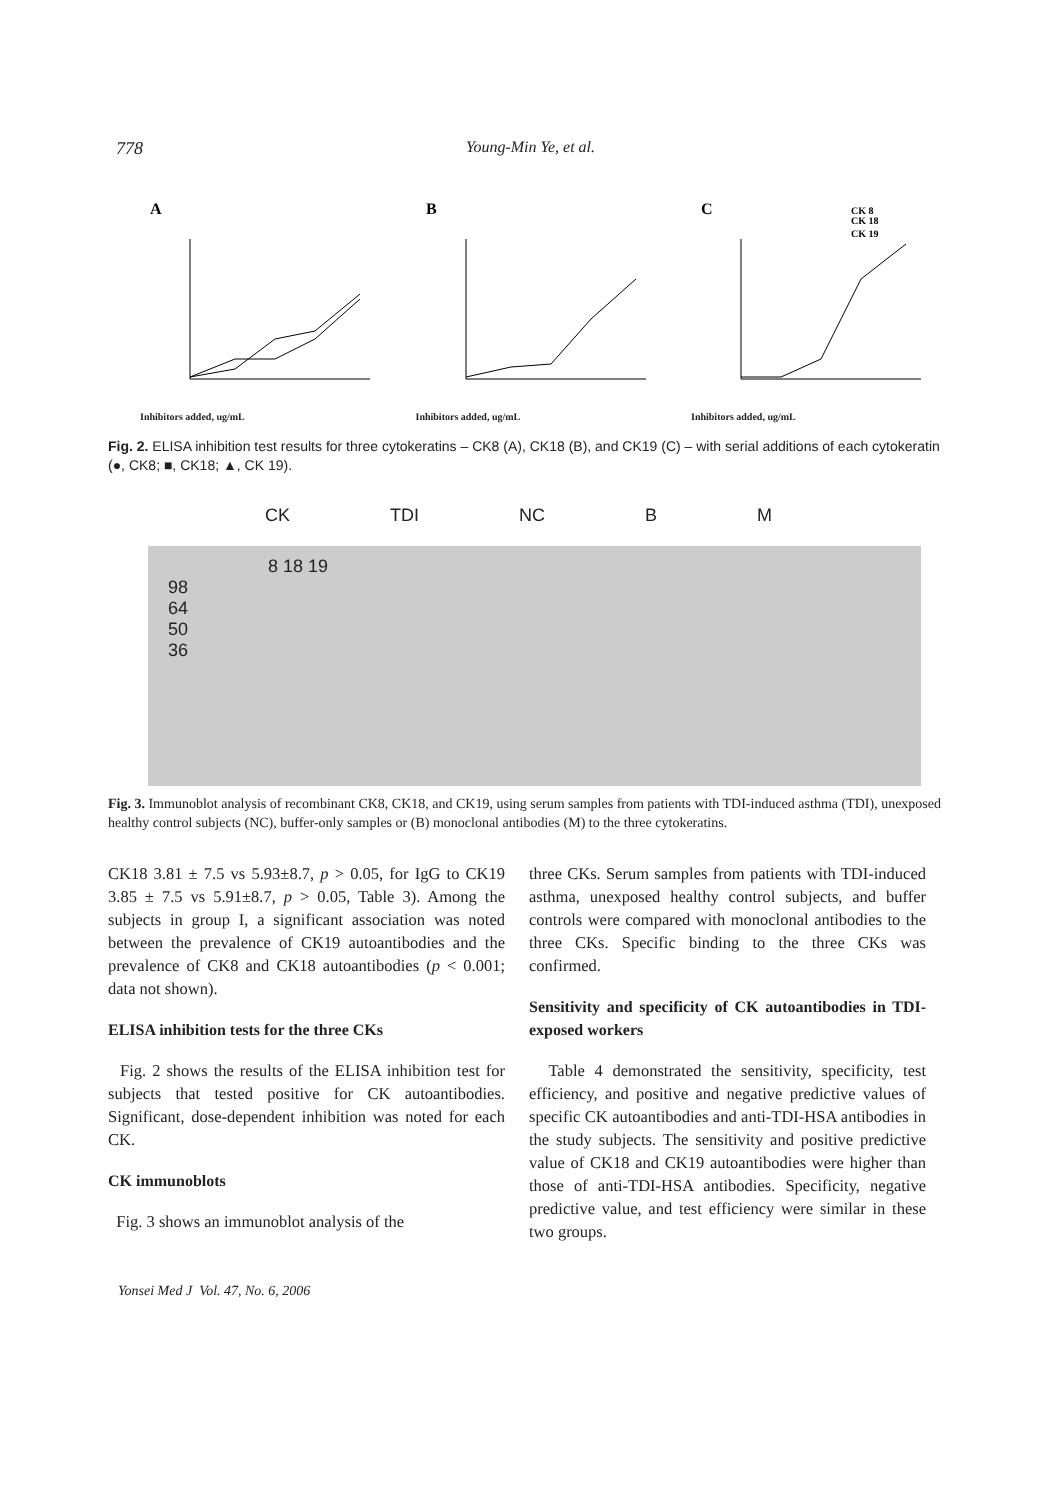778 Young-Min Ye, et al.
A
Inhibitors added, ug/mL
B
Inhibitors added, ug/mL
C
CK 8
CK 18
CK 19
Inhibitors added, ug/mL
Fig. 2. ELISA inhibition test results for three cytokeratins – CK8 (A), CK18 (B), and CK19 (C) – with serial additions of each cytokeratin (●, CK8; ■, CK18; ▲, CK 19).
CK TDI NC B M
8 18 19
98
64
50
36
Fig. 3. Immunoblot analysis of recombinant CK8, CK18, and CK19, using serum samples from patients with TDI-induced asthma (TDI), unexposed healthy control subjects (NC), buffer-only samples or (B) monoclonal antibodies (M) to the three cytokeratins.
CK18 3.81 ± 7.5 vs 5.93±8.7, p > 0.05, for IgG to CK19 3.85 ± 7.5 vs 5.91±8.7, p > 0.05, Table 3). Among the subjects in group I, a significant association was noted between the prevalence of CK19 autoantibodies and the prevalence of CK8 and CK18 autoantibodies (p < 0.001; data not shown).
ELISA inhibition tests for the three CKs
Fig. 2 shows the results of the ELISA inhibition test for subjects that tested positive for CK autoantibodies. Significant, dose-dependent inhibition was noted for each CK.
CK immunoblots
Fig. 3 shows an immunoblot analysis of the
three CKs. Serum samples from patients with TDI-induced asthma, unexposed healthy control subjects, and buffer controls were compared with monoclonal antibodies to the three CKs. Specific binding to the three CKs was confirmed.
Sensitivity and specificity of CK autoantibodies in TDI-exposed workers
Table 4 demonstrated the sensitivity, specificity, test efficiency, and positive and negative predictive values of specific CK autoantibodies and anti-TDI-HSA antibodies in the study subjects. The sensitivity and positive predictive value of CK18 and CK19 autoantibodies were higher than those of anti-TDI-HSA antibodies. Specificity, negative predictive value, and test efficiency were similar in these two groups.
Yonsei Med J Vol. 47, No. 6, 2006